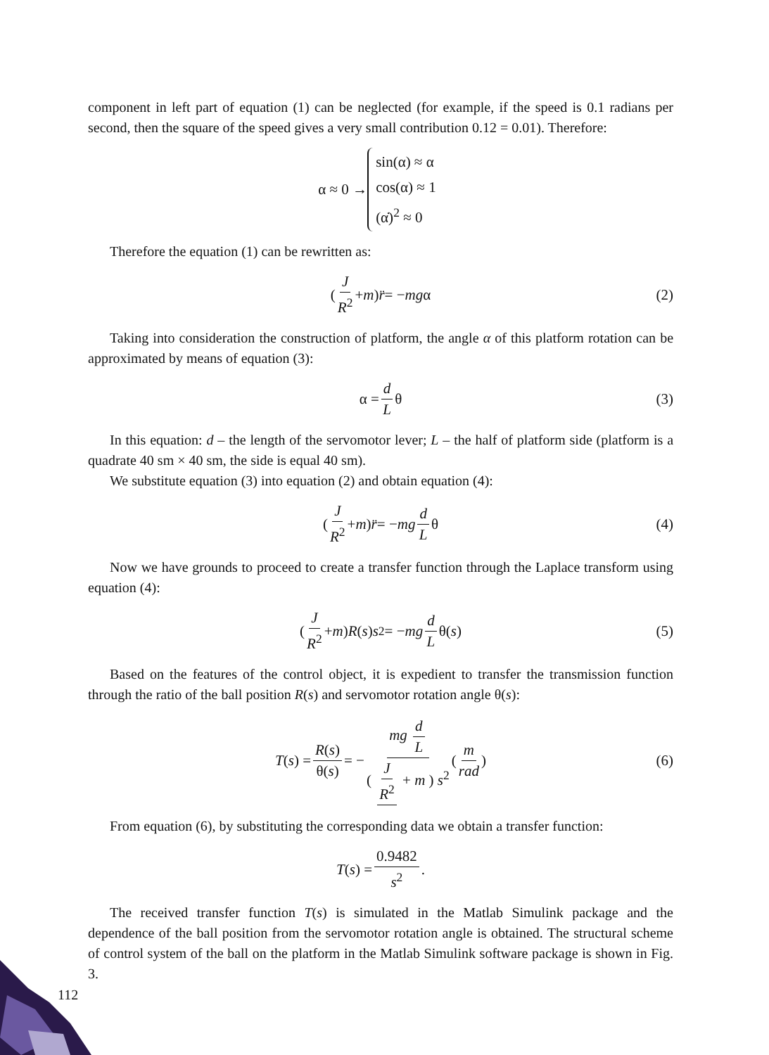component in left part of equation (1) can be neglected (for example, if the speed is 0.1 radians per second, then the square of the speed gives a very small contribution 0.12 = 0.01). Therefore:
α ≈ 0 → sin(α) ≈ α
cos(α) ≈ 1
(α̇)<sup>2</sup> ≈ 0
Therefore the equation (1) can be rewritten as:
( J R<sup>2</sup> + m ) r̈ = − mg α (2)
Taking into consideration the construction of platform, the angle α of this platform rotation can be approximated by means of equation (3):
α = d L θ (3)
In this equation: d – the length of the servomotor lever; L – the half of platform side (platform is a quadrate 40 sm × 40 sm, the side is equal 40 sm).
We substitute equation (3) into equation (2) and obtain equation (4):
( J R<sup>2</sup> + m ) r̈ = − mg d L θ (4)
Now we have grounds to proceed to create a transfer function through the Laplace transform using equation (4):
( J R<sup>2</sup> + m ) R (s) s<sup>2</sup> = − mg d L θ(s) (5)
Based on the features of the control object, it is expedient to transfer the transmission function through the ratio of the ball position R(s) and servomotor rotation angle θ(s):
T (s) = R(s) θ(s) = − mg d L ( J R<sup>2</sup> + m ) s<sup>2</sup> ( m rad ) (6)
From equation (6), by substituting the corresponding data we obtain a transfer function:
T (s) = 0.9482 s<sup>2</sup>.
The received transfer function T(s) is simulated in the Matlab Simulink package and the dependence of the ball position from the servomotor rotation angle is obtained. The structural scheme of control system of the ball on the platform in the Matlab Simulink software package is shown in Fig. 3.
112